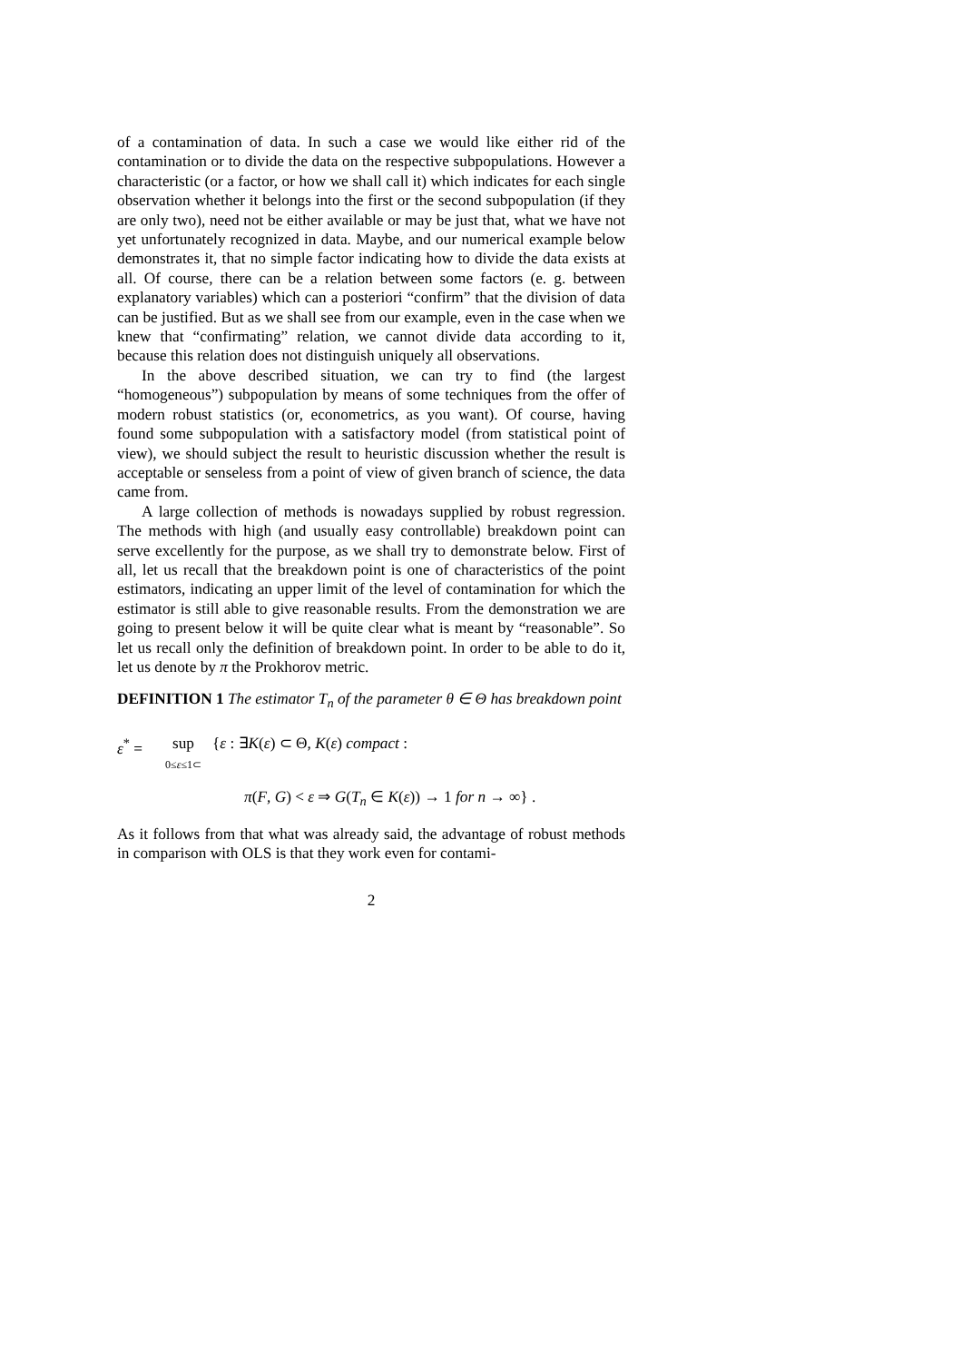of a contamination of data. In such a case we would like either rid of the contamination or to divide the data on the respective subpopulations. However a characteristic (or a factor, or how we shall call it) which indicates for each single observation whether it belongs into the first or the second subpopulation (if they are only two), need not be either available or may be just that, what we have not yet unfortunately recognized in data. Maybe, and our numerical example below demonstrates it, that no simple factor indicating how to divide the data exists at all. Of course, there can be a relation between some factors (e. g. between explanatory variables) which can a posteriori “confirm” that the division of data can be justified. But as we shall see from our example, even in the case when we knew that “confirmating” relation, we cannot divide data according to it, because this relation does not distinguish uniquely all observations.
In the above described situation, we can try to find (the largest “homogeneous”) subpopulation by means of some techniques from the offer of modern robust statistics (or, econometrics, as you want). Of course, having found some subpopulation with a satisfactory model (from statistical point of view), we should subject the result to heuristic discussion whether the result is acceptable or senseless from a point of view of given branch of science, the data came from.
A large collection of methods is nowadays supplied by robust regression. The methods with high (and usually easy controllable) breakdown point can serve excellently for the purpose, as we shall try to demonstrate below. First of all, let us recall that the breakdown point is one of characteristics of the point estimators, indicating an upper limit of the level of contamination for which the estimator is still able to give reasonable results. From the demonstration we are going to present below it will be quite clear what is meant by “reasonable”. So let us recall only the definition of breakdown point. In order to be able to do it, let us denote by π the Prokhorov metric.
DEFINITION 1 The estimator T<sub>n</sub> of the parameter θ ∈ Θ has breakdown point
ε<sup>*</sup> = sup
0≤ε≤1⊂ {ε : ∃K(ε) ⊂ Θ, K(ε) compact :
π(F, G) < ε ⇒ G(T<sub>n</sub> ∈ K(ε)) → 1 for n → ∞} .
As it follows from that what was already said, the advantage of robust methods in comparison with OLS is that they work even for contami-
2